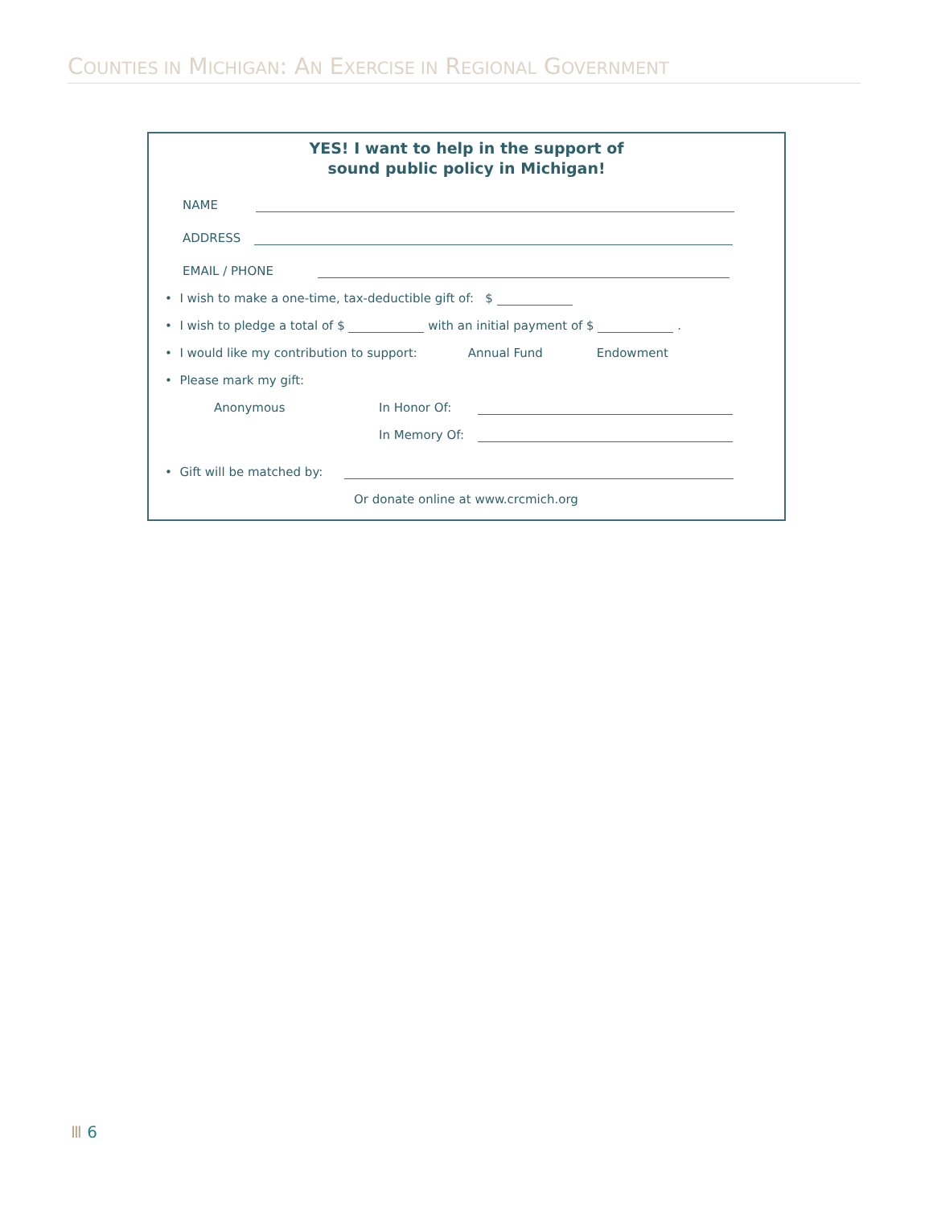COUNTIES IN MICHIGAN: AN EXERCISE IN REGIONAL GOVERNMENT
YES! I want to help in the support of
sound public policy in Michigan!
NAME
ADDRESS
EMAIL / PHONE
• I wish to make a one-time, tax-deductible gift of: $
• I wish to pledge a total of $ with an initial payment of $ .
• I would like my contribution to support: Annual Fund Endowment
• Please mark my gift:
Anonymous In Honor Of:
In Memory Of:
• Gift will be matched by:
Or donate online at www.crcmich.org
Ⅲ 6